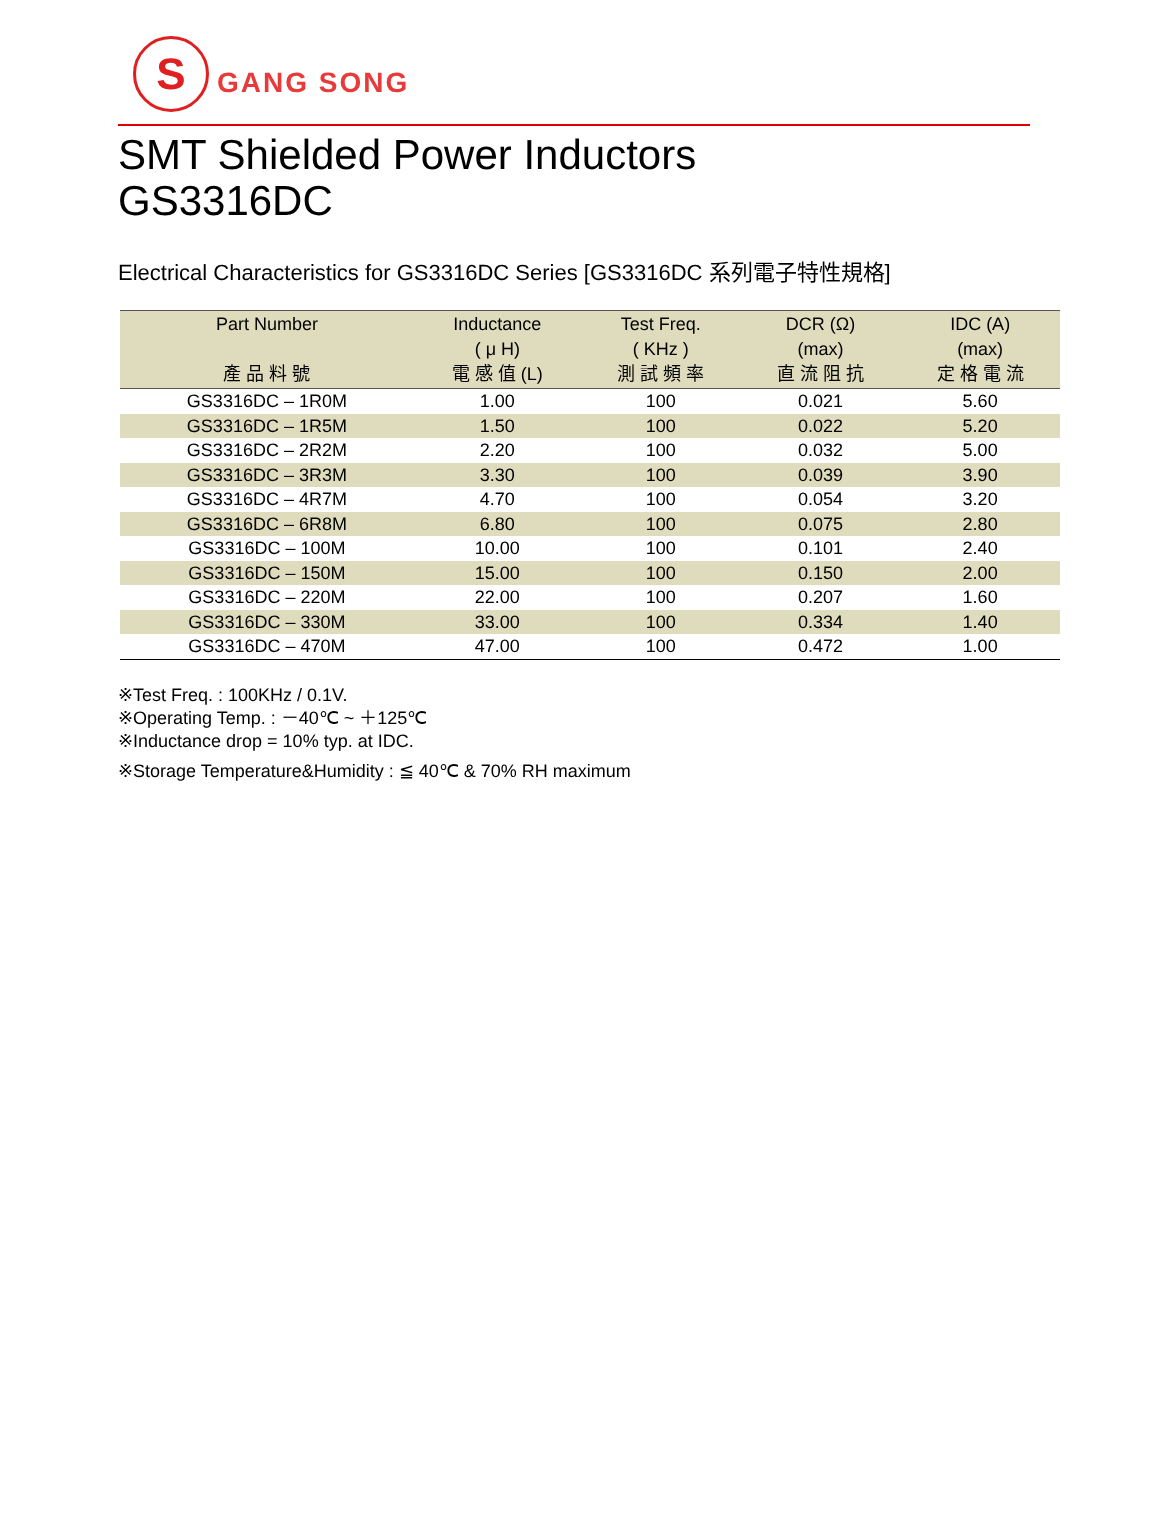S
GANG SONG
SMT Shielded Power Inductors
GS3316DC
Electrical Characteristics for GS3316DC Series [GS3316DC 系列電子特性規格]
| Part Number 產 品 料 號 | Inductance ( μ H) 電 感 值 (L) | Test Freq. ( KHz ) 測 試 頻 率 | DCR (Ω) (max) 直 流 阻 抗 | IDC (A) (max) 定 格 電 流 |
| --- | --- | --- | --- | --- |
| GS3316DC – 1R0M | 1.00 | 100 | 0.021 | 5.60 |
| GS3316DC – 1R5M | 1.50 | 100 | 0.022 | 5.20 |
| GS3316DC – 2R2M | 2.20 | 100 | 0.032 | 5.00 |
| GS3316DC – 3R3M | 3.30 | 100 | 0.039 | 3.90 |
| GS3316DC – 4R7M | 4.70 | 100 | 0.054 | 3.20 |
| GS3316DC – 6R8M | 6.80 | 100 | 0.075 | 2.80 |
| GS3316DC – 100M | 10.00 | 100 | 0.101 | 2.40 |
| GS3316DC – 150M | 15.00 | 100 | 0.150 | 2.00 |
| GS3316DC – 220M | 22.00 | 100 | 0.207 | 1.60 |
| GS3316DC – 330M | 33.00 | 100 | 0.334 | 1.40 |
| GS3316DC – 470M | 47.00 | 100 | 0.472 | 1.00 |
※Test Freq. : 100KHz / 0.1V.
※Operating Temp. : －40℃ ~ ＋125℃
※Inductance drop = 10% typ. at IDC.
※Storage Temperature&Humidity : ≦ 40℃ & 70% RH maximum